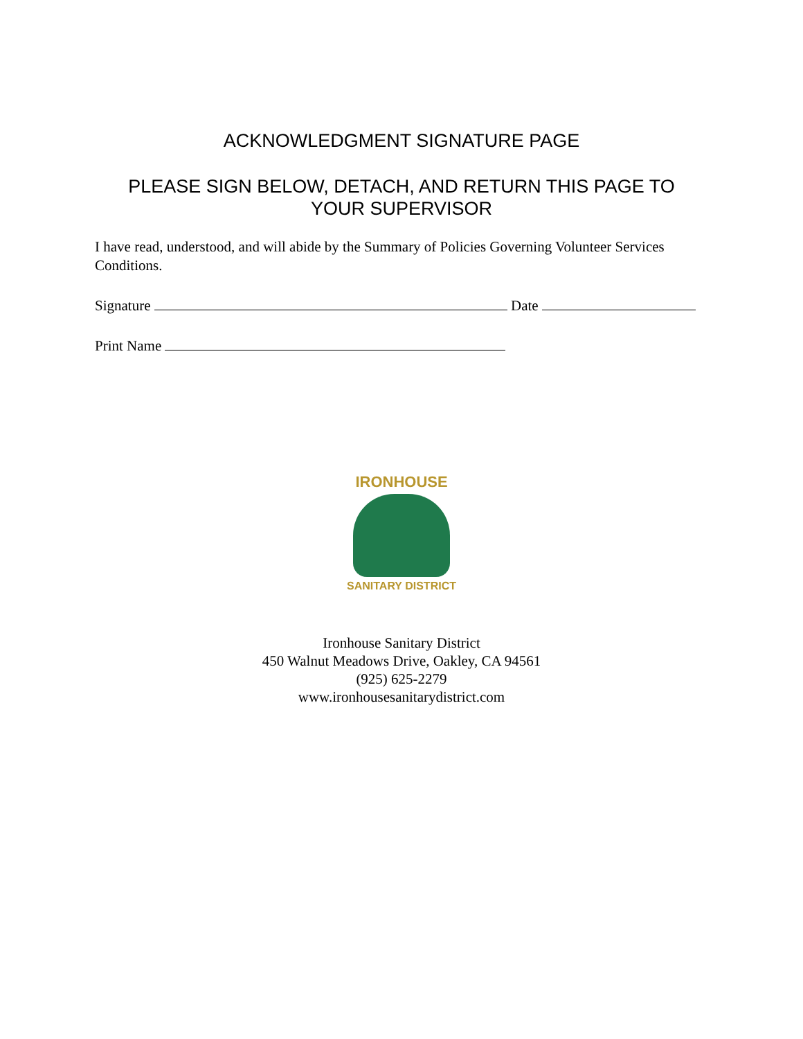ACKNOWLEDGMENT SIGNATURE PAGE
PLEASE SIGN BELOW, DETACH, AND RETURN THIS PAGE TO
YOUR SUPERVISOR
I have read, understood, and will abide by the Summary of Policies Governing Volunteer Services Conditions.
Signature Date
Print Name
IRONHOUSE
SANITARY DISTRICT
Ironhouse Sanitary District
450 Walnut Meadows Drive, Oakley, CA 94561
(925) 625-2279
www.ironhousesanitarydistrict.com